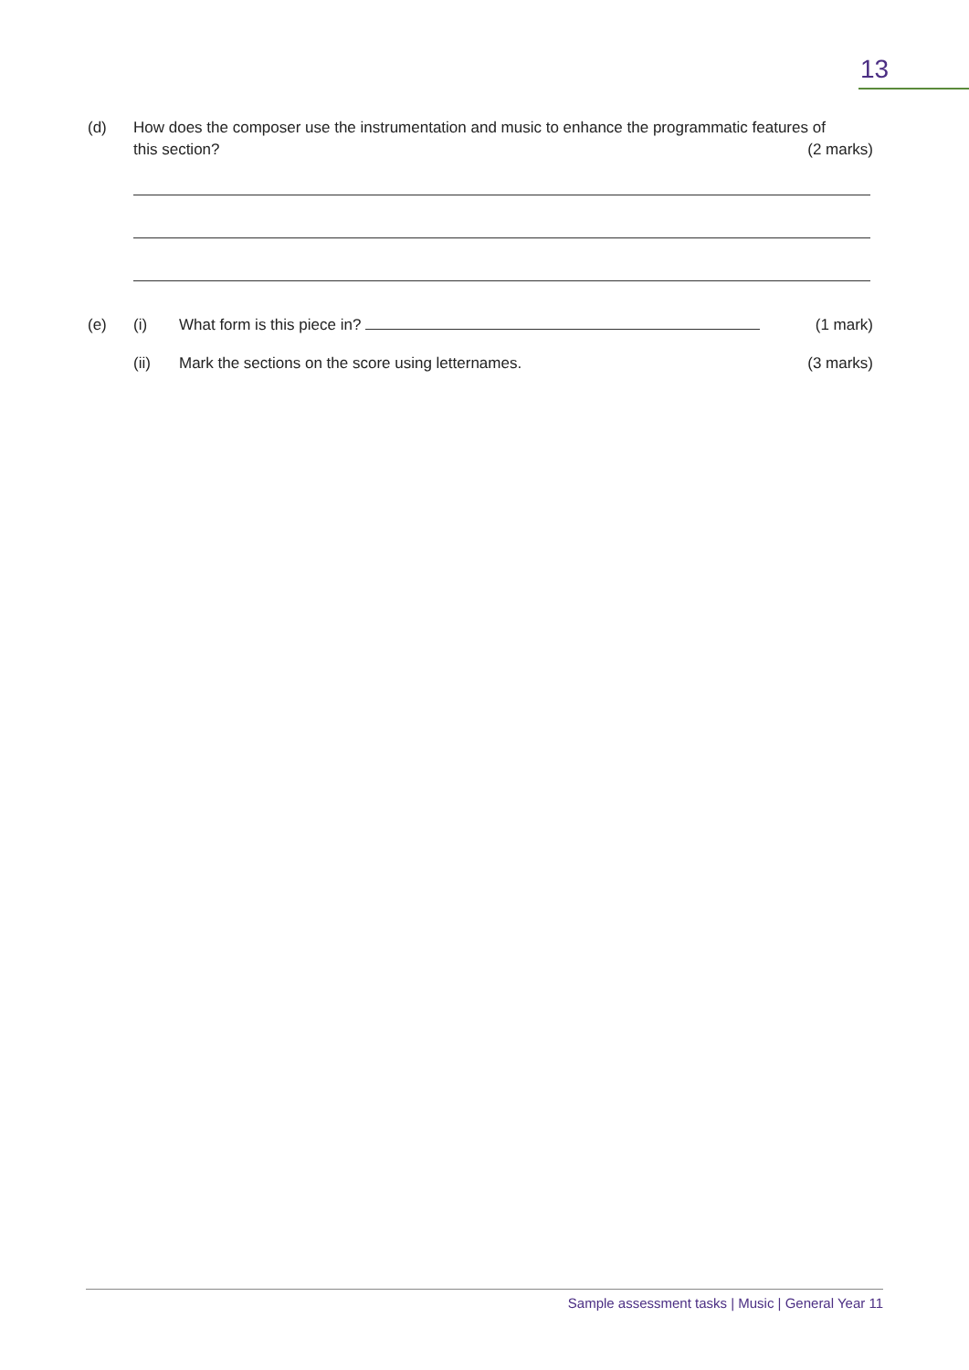13
(d) How does the composer use the instrumentation and music to enhance the programmatic features of
this section? (2 marks)
(e) (i) What form is this piece in? (1 mark)
(ii) Mark the sections on the score using letternames. (3 marks)
Sample assessment tasks | Music | General Year 11